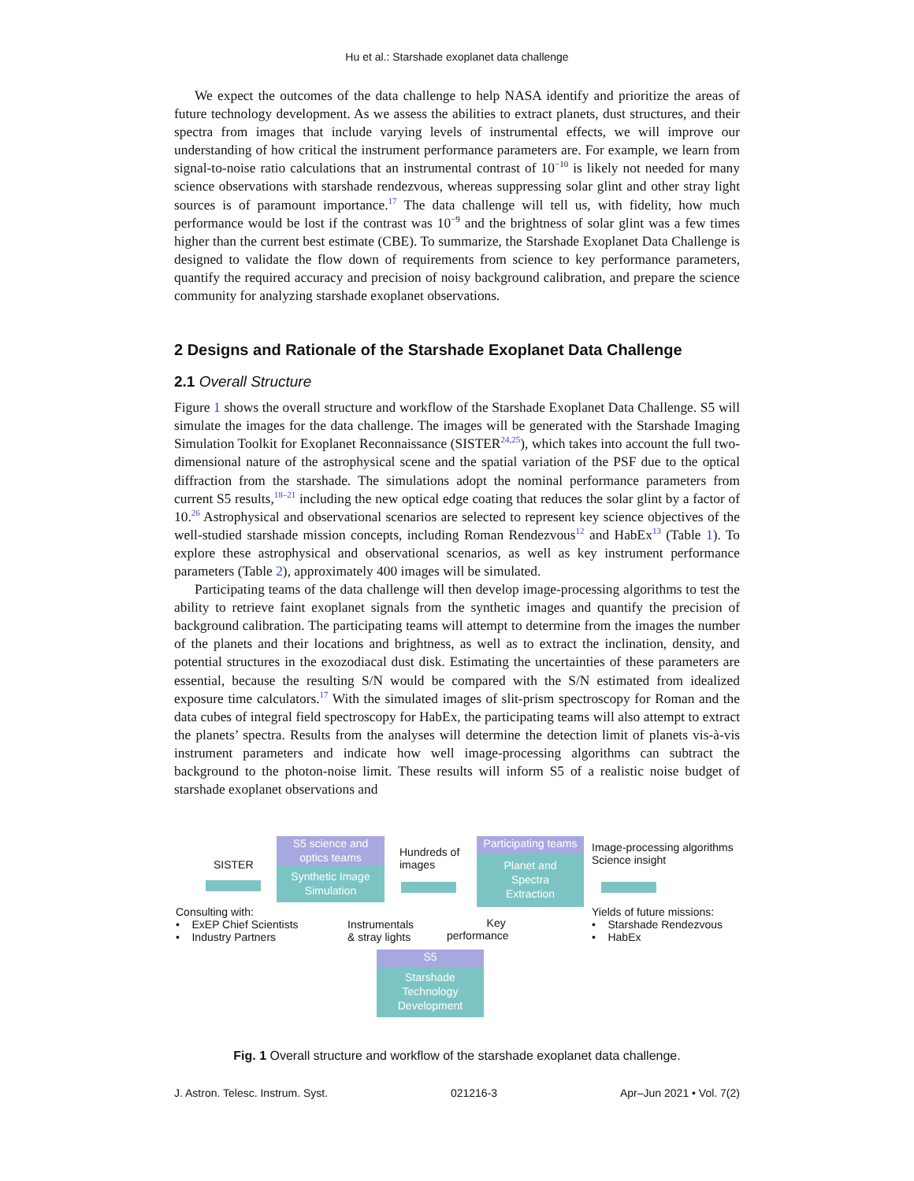Hu et al.: Starshade exoplanet data challenge
We expect the outcomes of the data challenge to help NASA identify and prioritize the areas of future technology development. As we assess the abilities to extract planets, dust structures, and their spectra from images that include varying levels of instrumental effects, we will improve our understanding of how critical the instrument performance parameters are. For example, we learn from signal-to-noise ratio calculations that an instrumental contrast of 10<sup>−10</sup> is likely not needed for many science observations with starshade rendezvous, whereas suppressing solar glint and other stray light sources is of paramount importance.<sup>17</sup> The data challenge will tell us, with fidelity, how much performance would be lost if the contrast was 10<sup>−9</sup> and the brightness of solar glint was a few times higher than the current best estimate (CBE). To summarize, the Starshade Exoplanet Data Challenge is designed to validate the flow down of requirements from science to key performance parameters, quantify the required accuracy and precision of noisy background calibration, and prepare the science community for analyzing starshade exoplanet observations.
2 Designs and Rationale of the Starshade Exoplanet Data Challenge
2.1 Overall Structure
Figure 1 shows the overall structure and workflow of the Starshade Exoplanet Data Challenge. S5 will simulate the images for the data challenge. The images will be generated with the Starshade Imaging Simulation Toolkit for Exoplanet Reconnaissance (SISTER<sup>24,25</sup>), which takes into account the full two-dimensional nature of the astrophysical scene and the spatial variation of the PSF due to the optical diffraction from the starshade. The simulations adopt the nominal performance parameters from current S5 results,<sup>18–21</sup> including the new optical edge coating that reduces the solar glint by a factor of 10.<sup>26</sup> Astrophysical and observational scenarios are selected to represent key science objectives of the well-studied starshade mission concepts, including Roman Rendezvous<sup>12</sup> and HabEx<sup>13</sup> (Table 1). To explore these astrophysical and observational scenarios, as well as key instrument performance parameters (Table 2), approximately 400 images will be simulated.
Participating teams of the data challenge will then develop image-processing algorithms to test the ability to retrieve faint exoplanet signals from the synthetic images and quantify the precision of background calibration. The participating teams will attempt to determine from the images the number of the planets and their locations and brightness, as well as to extract the inclination, density, and potential structures in the exozodiacal dust disk. Estimating the uncertainties of these parameters are essential, because the resulting S/N would be compared with the S/N estimated from idealized exposure time calculators.<sup>17</sup> With the simulated images of slit-prism spectroscopy for Roman and the data cubes of integral field spectroscopy for HabEx, the participating teams will also attempt to extract the planets’ spectra. Results from the analyses will determine the detection limit of planets vis-à-vis instrument parameters and indicate how well image-processing algorithms can subtract the background to the photon-noise limit. These results will inform S5 of a realistic noise budget of starshade exoplanet observations and
SISTER
S5 science and
optics teams
Synthetic Image
Simulation
Hundreds of
images
Participating teams
Planet and
Spectra
Extraction
Image-processing algorithms
Science insight
Consulting with:
• ExEP Chief Scientists
• Industry Partners
Instrumentals
& stray lights
Key
performance
Yields of future missions:
• Starshade Rendezvous
• HabEx
S5
Starshade
Technology
Development
Fig. 1 Overall structure and workflow of the starshade exoplanet data challenge.
J. Astron. Telesc. Instrum. Syst. 021216-3 Apr–Jun 2021 • Vol. 7(2)